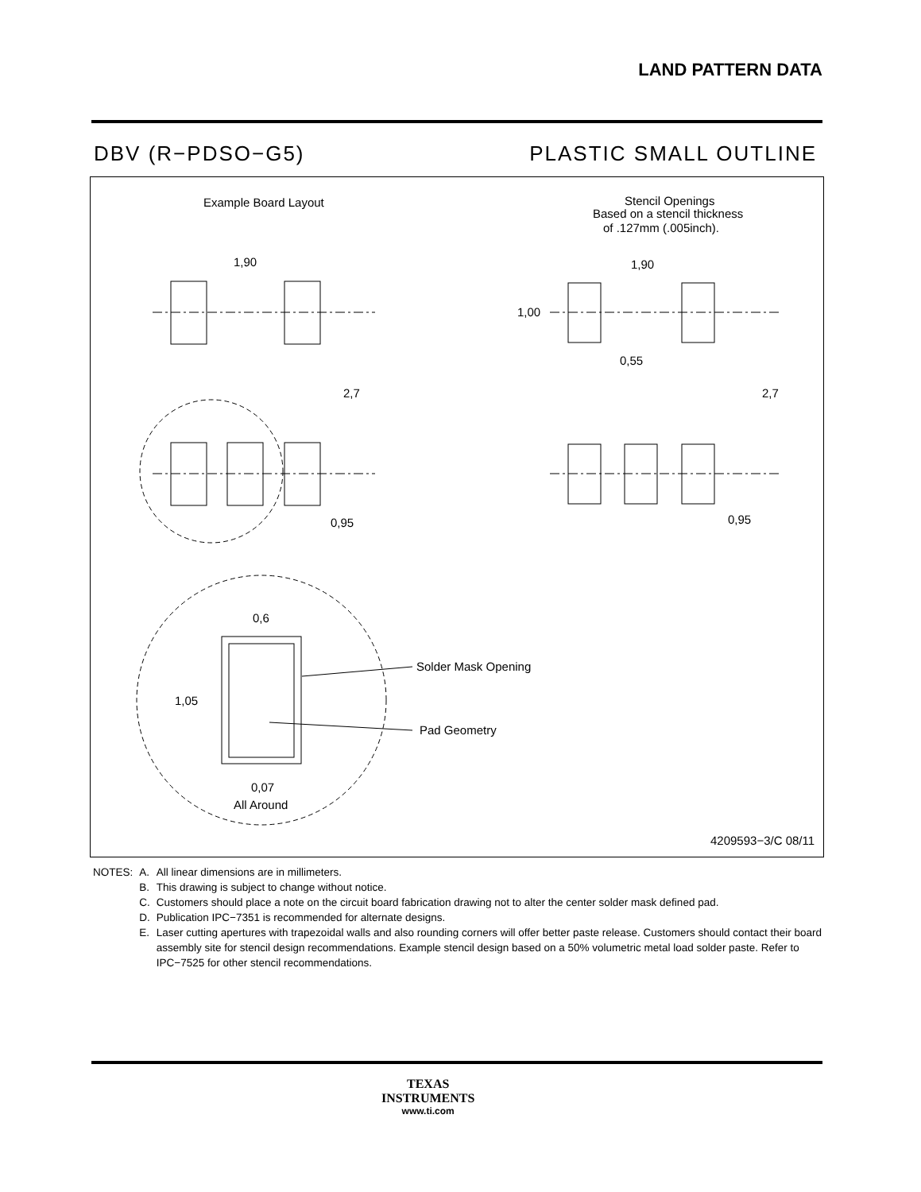LAND PATTERN DATA
DBV (R−PDSO−G5) PLASTIC SMALL OUTLINE
Example Board Layout
Stencil Openings
Based on a stencil thickness
of .127mm (.005inch).
1,90
2,7
0,95
0,6
1,05
0,07
All Around
Solder Mask Opening
Pad Geometry
1,90
1,00
0,55
2,7
0,95
4209593−3/C 08/11
| NOTES: | A. | All linear dimensions are in millimeters. |
| | B. | This drawing is subject to change without notice. |
| | C. | Customers should place a note on the circuit board fabrication drawing not to alter the center solder mask defined pad. |
| | D. | Publication IPC−7351 is recommended for alternate designs. |
| | E. | Laser cutting apertures with trapezoidal walls and also rounding corners will offer better paste release. Customers should contact their board assembly site for stencil design recommendations. Example stencil design based on a 50% volumetric metal load solder paste. Refer to IPC−7525 for other stencil recommendations. |
TEXAS
INSTRUMENTS
www.ti.com